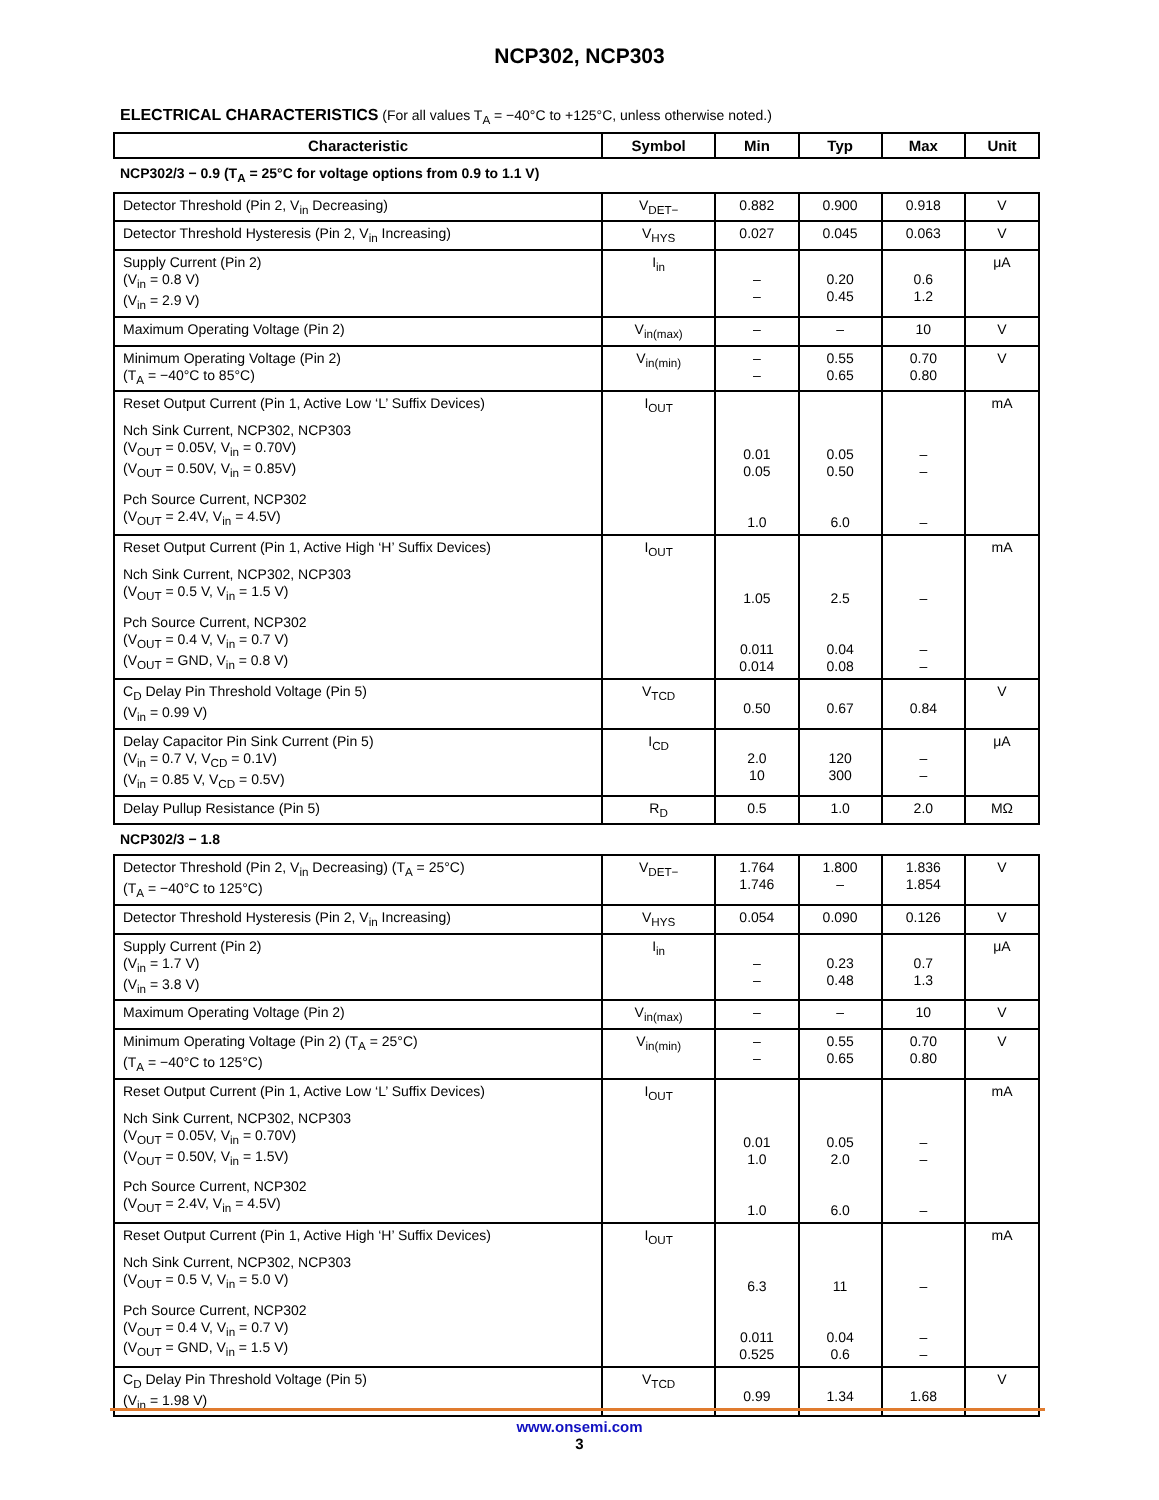NCP302, NCP303
ELECTRICAL CHARACTERISTICS (For all values T<sub>A</sub> = −40°C to +125°C, unless otherwise noted.)
| Characteristic | Symbol | Min | Typ | Max | Unit |
| --- | --- | --- | --- | --- | --- |
| NCP302/3 − 0.9 (T<sub>A</sub> = 25°C for voltage options from 0.9 to 1.1 V) | | | | | |
| Detector Threshold (Pin 2, V<sub>in</sub> Decreasing) | V<sub>DET−</sub> | 0.882 | 0.900 | 0.918 | V |
| Detector Threshold Hysteresis (Pin 2, V<sub>in</sub> Increasing) | V<sub>HYS</sub> | 0.027 | 0.045 | 0.063 | V |
| Supply Current (Pin 2) (V<sub>in</sub> = 0.8 V) (V<sub>in</sub> = 2.9 V) | I<sub>in</sub> | – – | 0.20 0.45 | 0.6 1.2 | μA |
| Maximum Operating Voltage (Pin 2) | V<sub>in(max)</sub> | – | – | 10 | V |
| Minimum Operating Voltage (Pin 2) (T<sub>A</sub> = −40°C to 85°C) | V<sub>in(min)</sub> | – – | 0.55 0.65 | 0.70 0.80 | V |
| Reset Output Current (Pin 1, Active Low ‘L’ Suffix Devices) Nch Sink Current, NCP302, NCP303 (V<sub>OUT</sub> = 0.05V, V<sub>in</sub> = 0.70V) (V<sub>OUT</sub> = 0.50V, V<sub>in</sub> = 0.85V) Pch Source Current, NCP302 (V<sub>OUT</sub> = 2.4V, V<sub>in</sub> = 4.5V) | I<sub>OUT</sub> | 0.01 0.05 1.0 | 0.05 0.50 6.0 | – – – | mA |
| Reset Output Current (Pin 1, Active High ‘H’ Suffix Devices) Nch Sink Current, NCP302, NCP303 (V<sub>OUT</sub> = 0.5 V, V<sub>in</sub> = 1.5 V) Pch Source Current, NCP302 (V<sub>OUT</sub> = 0.4 V, V<sub>in</sub> = 0.7 V) (V<sub>OUT</sub> = GND, V<sub>in</sub> = 0.8 V) | I<sub>OUT</sub> | 1.05 0.011 0.014 | 2.5 0.04 0.08 | – – – | mA |
| C<sub>D</sub> Delay Pin Threshold Voltage (Pin 5) (V<sub>in</sub> = 0.99 V) | V<sub>TCD</sub> | 0.50 | 0.67 | 0.84 | V |
| Delay Capacitor Pin Sink Current (Pin 5) (V<sub>in</sub> = 0.7 V, V<sub>CD</sub> = 0.1V) (V<sub>in</sub> = 0.85 V, V<sub>CD</sub> = 0.5V) | I<sub>CD</sub> | 2.0 10 | 120 300 | – – | μA |
| Delay Pullup Resistance (Pin 5) | R<sub>D</sub> | 0.5 | 1.0 | 2.0 | MΩ |
| NCP302/3 − 1.8 | | | | | |
| Detector Threshold (Pin 2, V<sub>in</sub> Decreasing) (T<sub>A</sub> = 25°C) (T<sub>A</sub> = −40°C to 125°C) | V<sub>DET−</sub> | 1.764 1.746 | 1.800 – | 1.836 1.854 | V |
| Detector Threshold Hysteresis (Pin 2, V<sub>in</sub> Increasing) | V<sub>HYS</sub> | 0.054 | 0.090 | 0.126 | V |
| Supply Current (Pin 2) (V<sub>in</sub> = 1.7 V) (V<sub>in</sub> = 3.8 V) | I<sub>in</sub> | – – | 0.23 0.48 | 0.7 1.3 | μA |
| Maximum Operating Voltage (Pin 2) | V<sub>in(max)</sub> | – | – | 10 | V |
| Minimum Operating Voltage (Pin 2) (T<sub>A</sub> = 25°C) (T<sub>A</sub> = −40°C to 125°C) | V<sub>in(min)</sub> | – – | 0.55 0.65 | 0.70 0.80 | V |
| Reset Output Current (Pin 1, Active Low ‘L’ Suffix Devices) Nch Sink Current, NCP302, NCP303 (V<sub>OUT</sub> = 0.05V, V<sub>in</sub> = 0.70V) (V<sub>OUT</sub> = 0.50V, V<sub>in</sub> = 1.5V) Pch Source Current, NCP302 (V<sub>OUT</sub> = 2.4V, V<sub>in</sub> = 4.5V) | I<sub>OUT</sub> | 0.01 1.0 1.0 | 0.05 2.0 6.0 | – – – | mA |
| Reset Output Current (Pin 1, Active High ‘H’ Suffix Devices) Nch Sink Current, NCP302, NCP303 (V<sub>OUT</sub> = 0.5 V, V<sub>in</sub> = 5.0 V) Pch Source Current, NCP302 (V<sub>OUT</sub> = 0.4 V, V<sub>in</sub> = 0.7 V) (V<sub>OUT</sub> = GND, V<sub>in</sub> = 1.5 V) | I<sub>OUT</sub> | 6.3 0.011 0.525 | 11 0.04 0.6 | – – – | mA |
| C<sub>D</sub> Delay Pin Threshold Voltage (Pin 5) (V<sub>in</sub> = 1.98 V) | V<sub>TCD</sub> | 0.99 | 1.34 | 1.68 | V |
www.onsemi.com
3